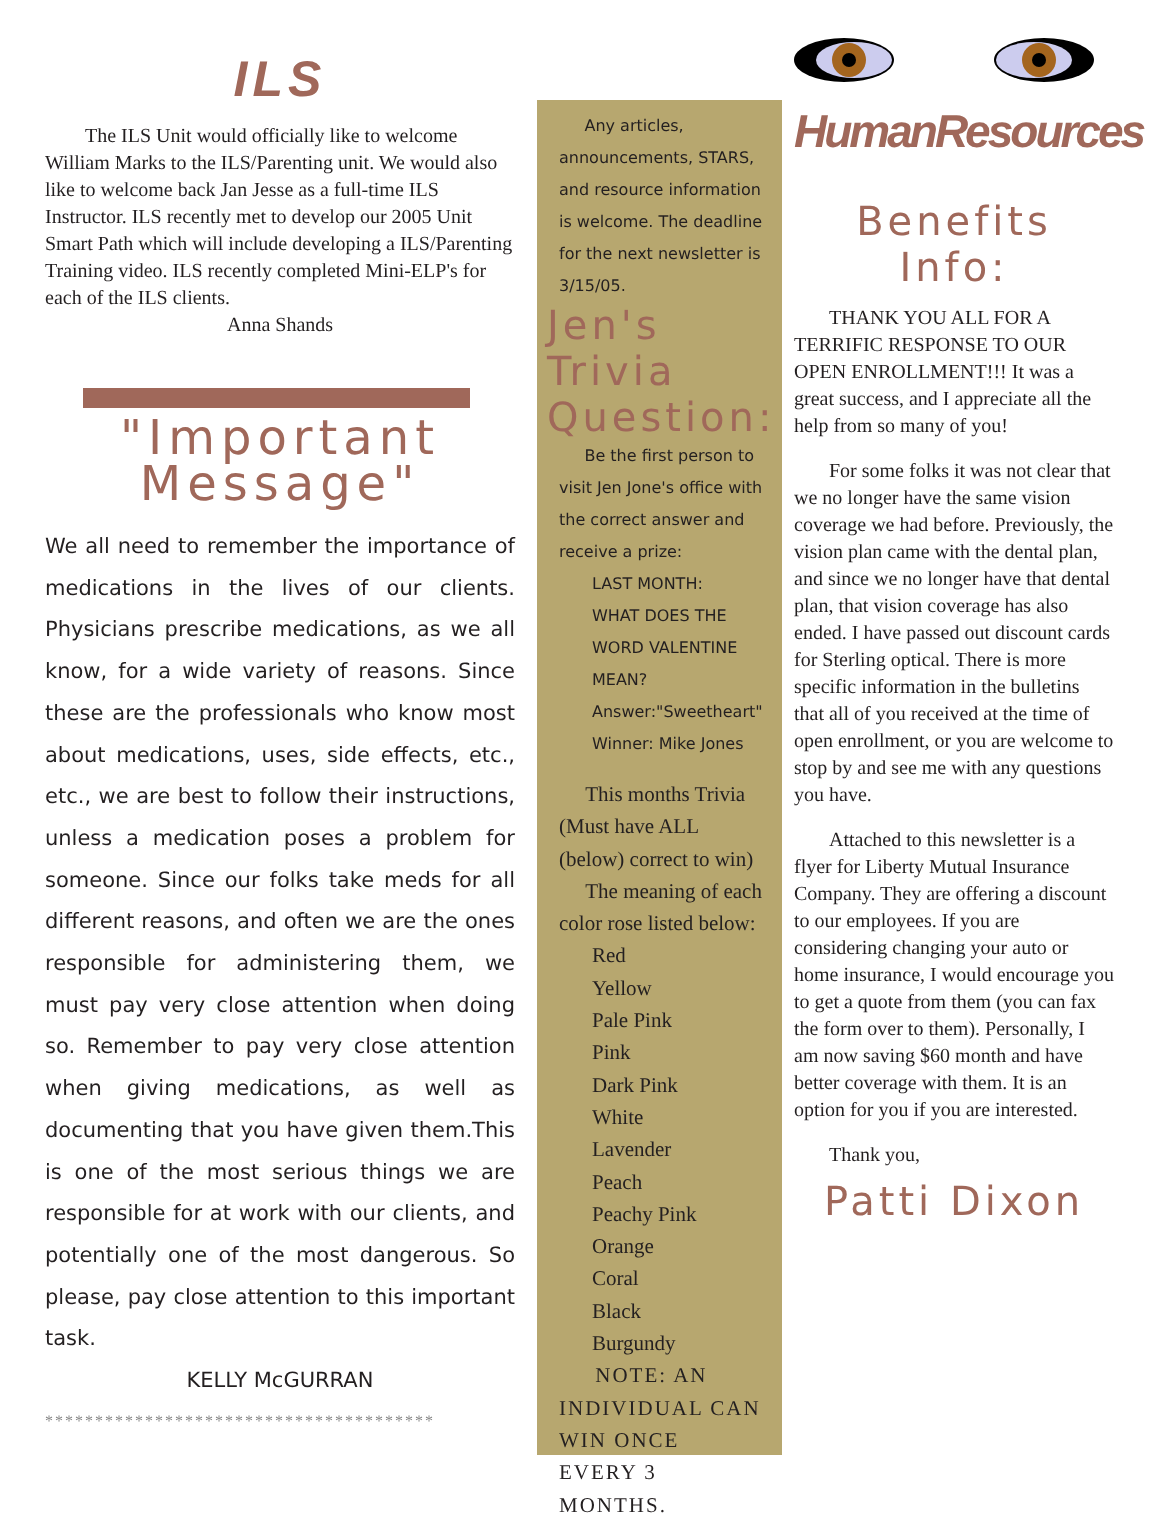ILS
The ILS Unit would officially like to welcome William Marks to the ILS/Parenting unit. We would also like to welcome back Jan Jesse as a full-time ILS Instructor. ILS recently met to develop our 2005 Unit Smart Path which will include developing a ILS/Parenting Training video. ILS recently completed Mini-ELP's for each of the ILS clients.
Anna Shands
"Important Message"
We all need to remember the importance of medications in the lives of our clients. Physicians prescribe medications, as we all know, for a wide variety of reasons. Since these are the professionals who know most about medications, uses, side effects, etc., etc., we are best to follow their instructions, unless a medication poses a problem for someone. Since our folks take meds for all different reasons, and often we are the ones responsible for administering them, we must pay very close attention when doing so. Remember to pay very close attention when giving medications, as well as documenting that you have given them.This is one of the most serious things we are responsible for at work with our clients, and potentially one of the most dangerous. So please, pay close attention to this important task.
KELLY McGURRAN
***************************************
Any articles, announcements, STARS, and resource information is welcome. The deadline for the next newsletter is 3/15/05.
Jen's Trivia Question:
Be the first person to visit Jen Jone's office with the correct answer and receive a prize:
LAST MONTH:
WHAT DOES THE WORD VALENTINE MEAN?
Answer:"Sweetheart"
Winner: Mike Jones
This months Trivia (Must have ALL (below) correct to win)
The meaning of each color rose listed below:
Red
Yellow
Pale Pink
Pink
Dark Pink
White
Lavender
Peach
Peachy Pink
Orange
Coral
Black
Burgundy
NOTE: AN INDIVIDUAL CAN WIN ONCE EVERY 3 MONTHS.
HumanResources
Benefits Info:
THANK YOU ALL FOR A TERRIFIC RESPONSE TO OUR OPEN ENROLLMENT!!! It was a great success, and I appreciate all the help from so many of you!
For some folks it was not clear that we no longer have the same vision coverage we had before. Previously, the vision plan came with the dental plan, and since we no longer have that dental plan, that vision coverage has also ended. I have passed out discount cards for Sterling optical. There is more specific information in the bulletins that all of you received at the time of open enrollment, or you are welcome to stop by and see me with any questions you have.
Attached to this newsletter is a flyer for Liberty Mutual Insurance Company. They are offering a discount to our employees. If you are considering changing your auto or home insurance, I would encourage you to get a quote from them (you can fax the form over to them). Personally, I am now saving $60 month and have better coverage with them. It is an option for you if you are interested.
Thank you,
Patti Dixon